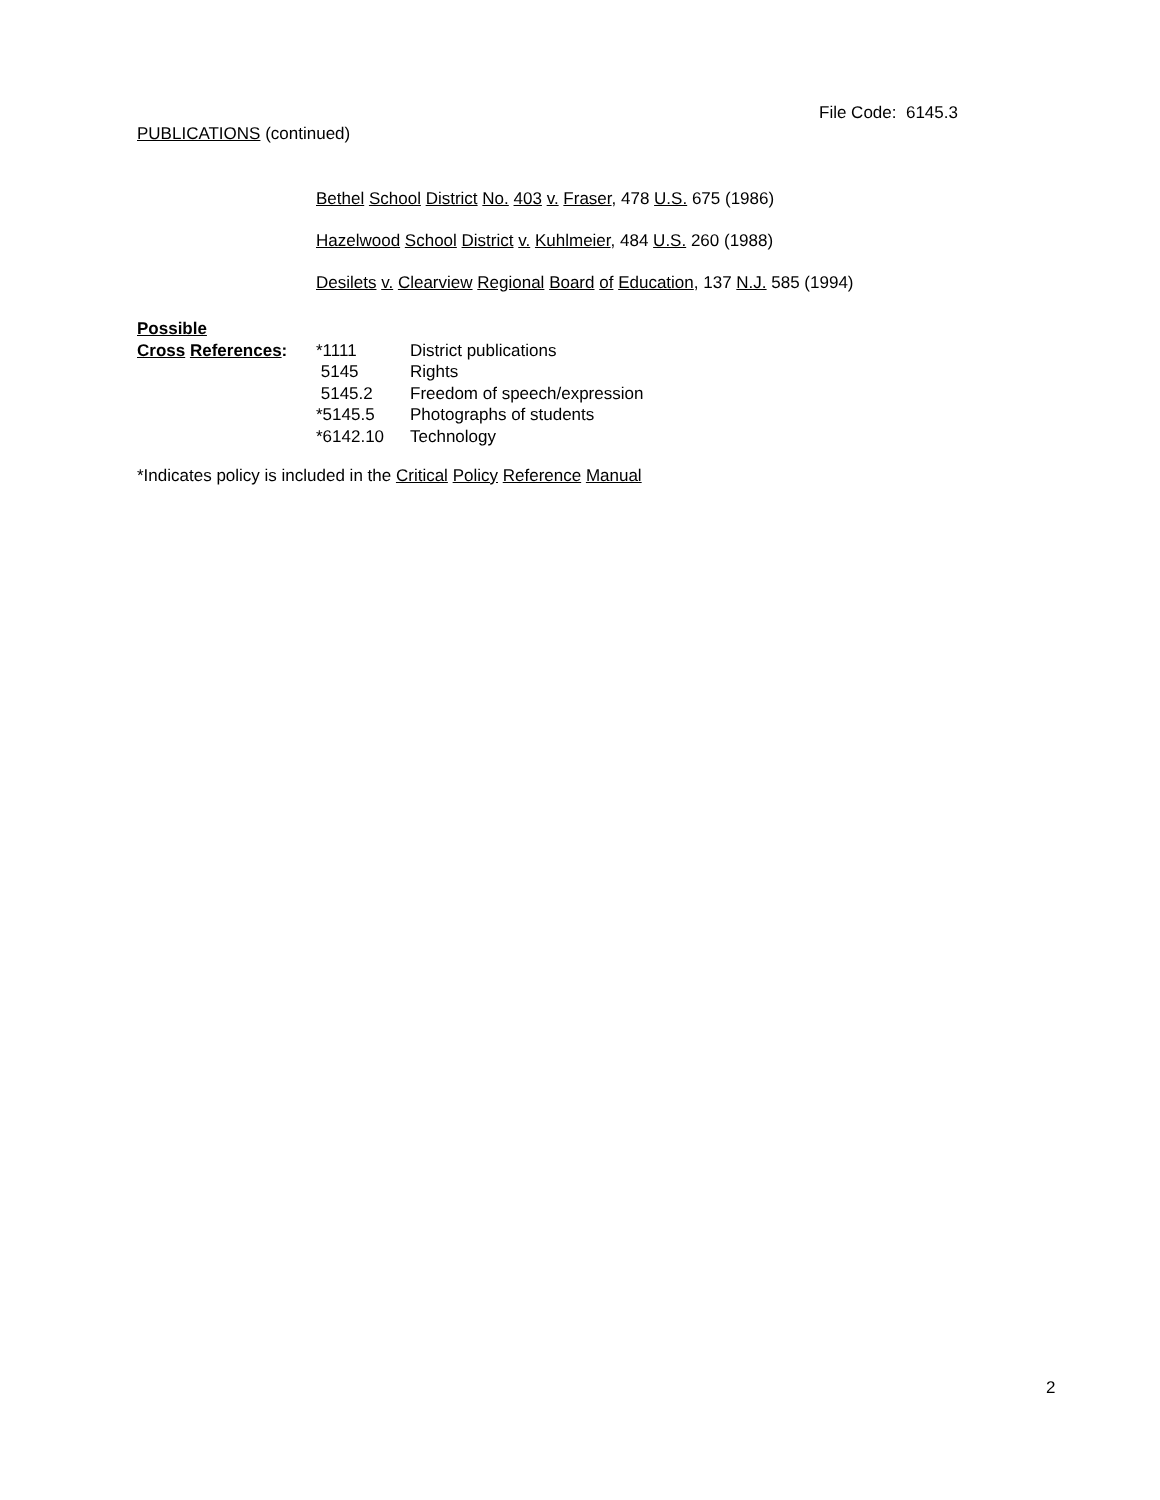File Code: 6145.3
PUBLICATIONS (continued)
Bethel School District No. 403 v. Fraser, 478 U.S. 675 (1986)
Hazelwood School District v. Kuhlmeier, 484 U.S. 260 (1988)
Desilets v. Clearview Regional Board of Education, 137 N.J. 585 (1994)
| Possible | | |
| Cross References : | *1111 | District publications |
| | 5145 | Rights |
| | 5145.2 | Freedom of speech/expression |
| | *5145.5 | Photographs of students |
| | *6142.10 | Technology |
*Indicates policy is included in the Critical Policy Reference Manual
2